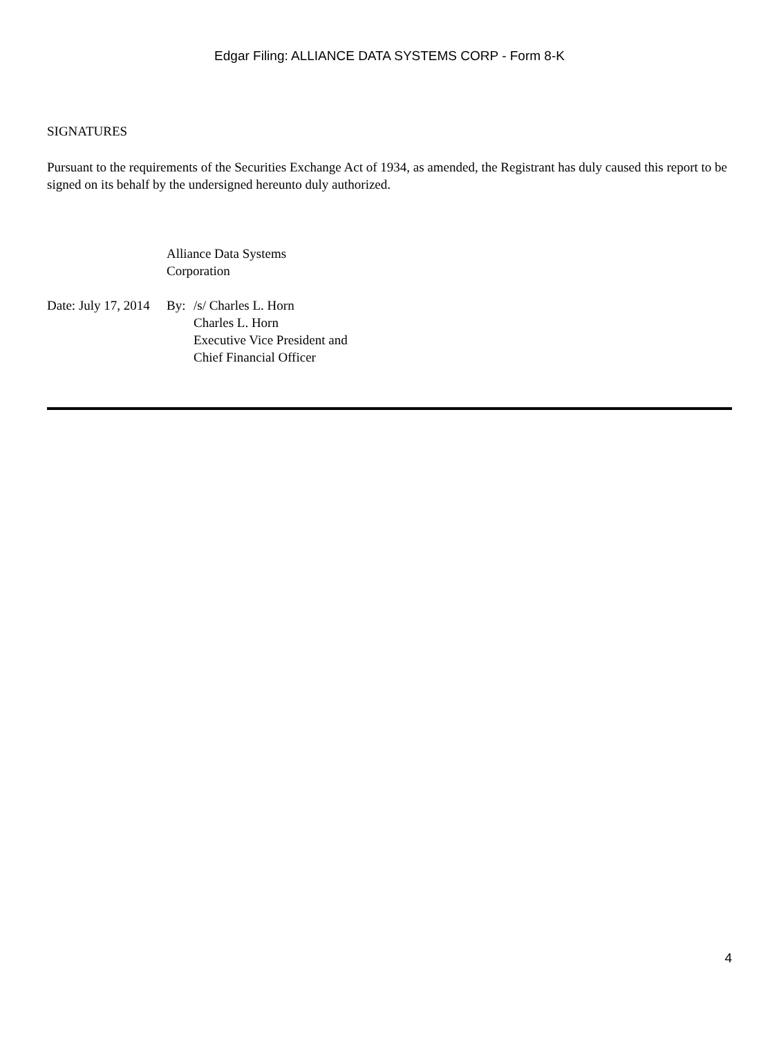Edgar Filing: ALLIANCE DATA SYSTEMS CORP - Form 8-K
SIGNATURES
Pursuant to the requirements of the Securities Exchange Act of 1934, as amended, the Registrant has duly caused this report to be signed on its behalf by the undersigned hereunto duly authorized.
| | Alliance Data Systems Corporation | |
| Date: July 17, 2014 | By: | /s/ Charles L. Horn Charles L. Horn Executive Vice President and Chief Financial Officer |
4